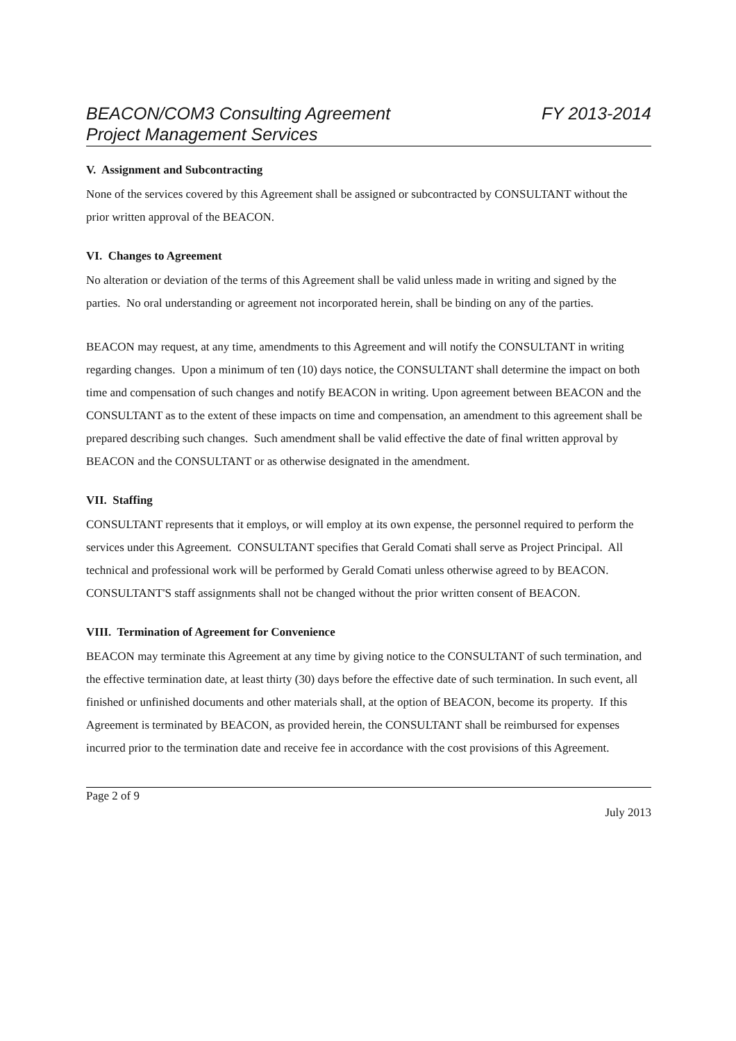BEACON/COM3 Consulting Agreement FY 2013-2014
Project Management Services
V. Assignment and Subcontracting
None of the services covered by this Agreement shall be assigned or subcontracted by CONSULTANT without the prior written approval of the BEACON.
VI. Changes to Agreement
No alteration or deviation of the terms of this Agreement shall be valid unless made in writing and signed by the parties. No oral understanding or agreement not incorporated herein, shall be binding on any of the parties.
BEACON may request, at any time, amendments to this Agreement and will notify the CONSULTANT in writing regarding changes. Upon a minimum of ten (10) days notice, the CONSULTANT shall determine the impact on both time and compensation of such changes and notify BEACON in writing. Upon agreement between BEACON and the CONSULTANT as to the extent of these impacts on time and compensation, an amendment to this agreement shall be prepared describing such changes. Such amendment shall be valid effective the date of final written approval by BEACON and the CONSULTANT or as otherwise designated in the amendment.
VII. Staffing
CONSULTANT represents that it employs, or will employ at its own expense, the personnel required to perform the services under this Agreement. CONSULTANT specifies that Gerald Comati shall serve as Project Principal. All technical and professional work will be performed by Gerald Comati unless otherwise agreed to by BEACON. CONSULTANT'S staff assignments shall not be changed without the prior written consent of BEACON.
VIII. Termination of Agreement for Convenience
BEACON may terminate this Agreement at any time by giving notice to the CONSULTANT of such termination, and the effective termination date, at least thirty (30) days before the effective date of such termination. In such event, all finished or unfinished documents and other materials shall, at the option of BEACON, become its property. If this Agreement is terminated by BEACON, as provided herein, the CONSULTANT shall be reimbursed for expenses incurred prior to the termination date and receive fee in accordance with the cost provisions of this Agreement.
Page 2 of 9
July 2013